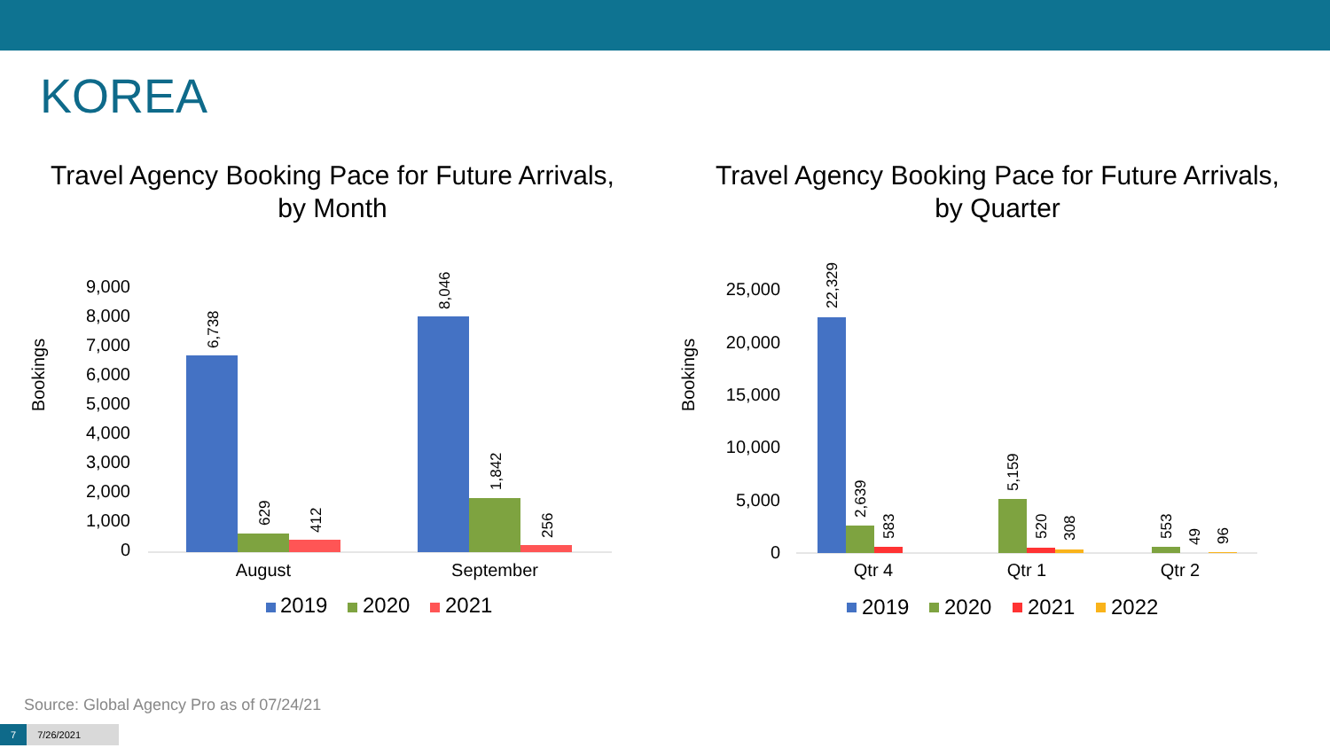KOREA
Travel Agency Booking Pace for Future Arrivals,
by Month
Bookings
9,000
8,000
7,000
6,000
5,000
4,000
3,000
2,000
1,000
0
6,738
629
412
8,046
1,842
256
August
September
2019
2020
2021
Travel Agency Booking Pace for Future Arrivals,
by Quarter
Bookings
25,000
20,000
15,000
10,000
5,000
0
22,329
2,639
583
5,159
520
308
553
49
96
Qtr 4
Qtr 1
Qtr 2
2019
2020
2021
2022
Source: Global Agency Pro as of 07/24/21
7 7/26/2021